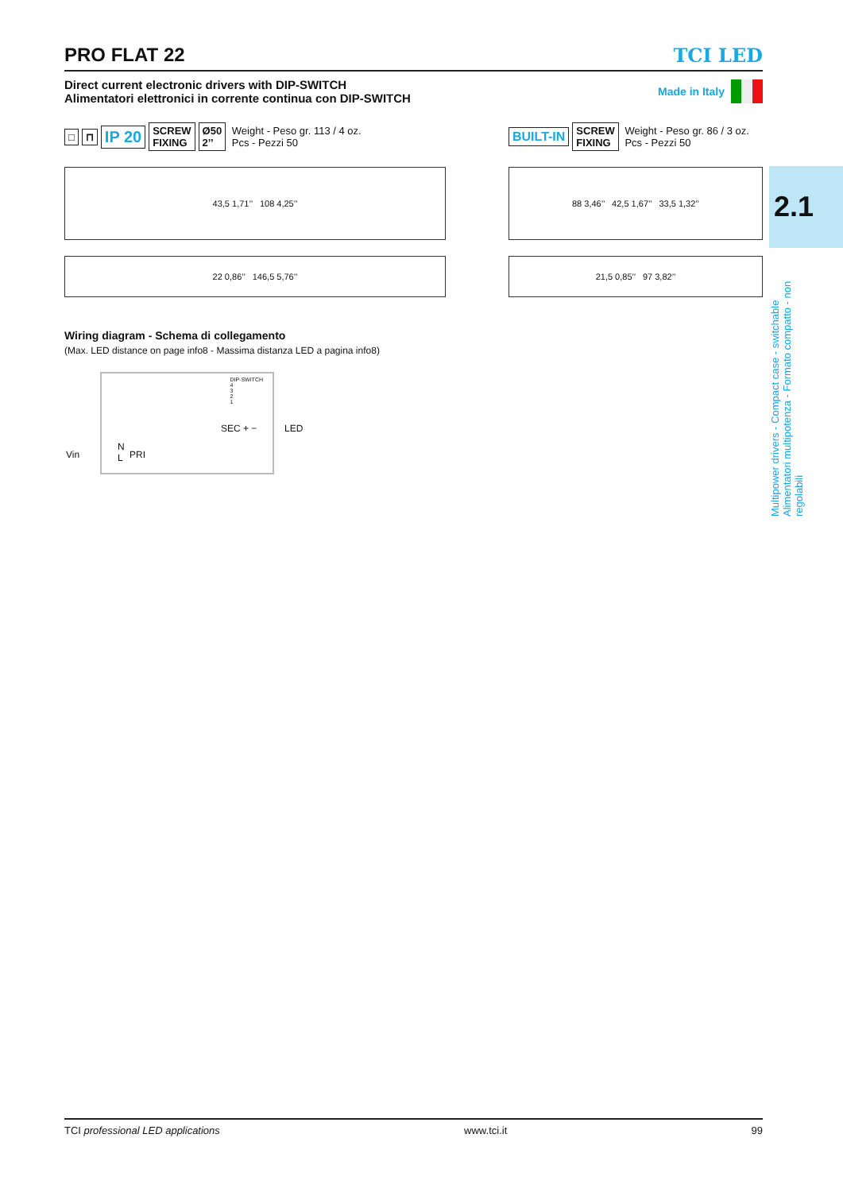PRO FLAT 22 TCI LED
Direct current electronic drivers with DIP-SWITCH
Alimentatori elettronici in corrente continua con DIP-SWITCH
Made in Italy
□ ⊓ IP 20 SCREW
FIXING Ø50
2’’ Weight - Peso gr. 113 / 4 oz.
Pcs - Pezzi 50
43,5 1,71’’ 108 4,25’’
22 0,86’’ 146,5 5,76’’
BUILT-IN SCREW
FIXING Weight - Peso gr. 86 / 3 oz.
Pcs - Pezzi 50
88 3,46’’ 42,5 1,67’’ 33,5 1,32’’
21,5 0,85’’ 97 3,82’’
Wiring diagram - Schema di collegamento
(Max. LED distance on page info8 - Massima distanza LED a pagina info8)
DIP-SWITCH
4
3
2
1
SEC + − LED
Vin
N
L
PRI
2.1
Multipower drivers - Compact case - switchable
Alimentatori multipotenza - Formato compatto - non regolabili
TCI professional LED applications www.tci.it 99